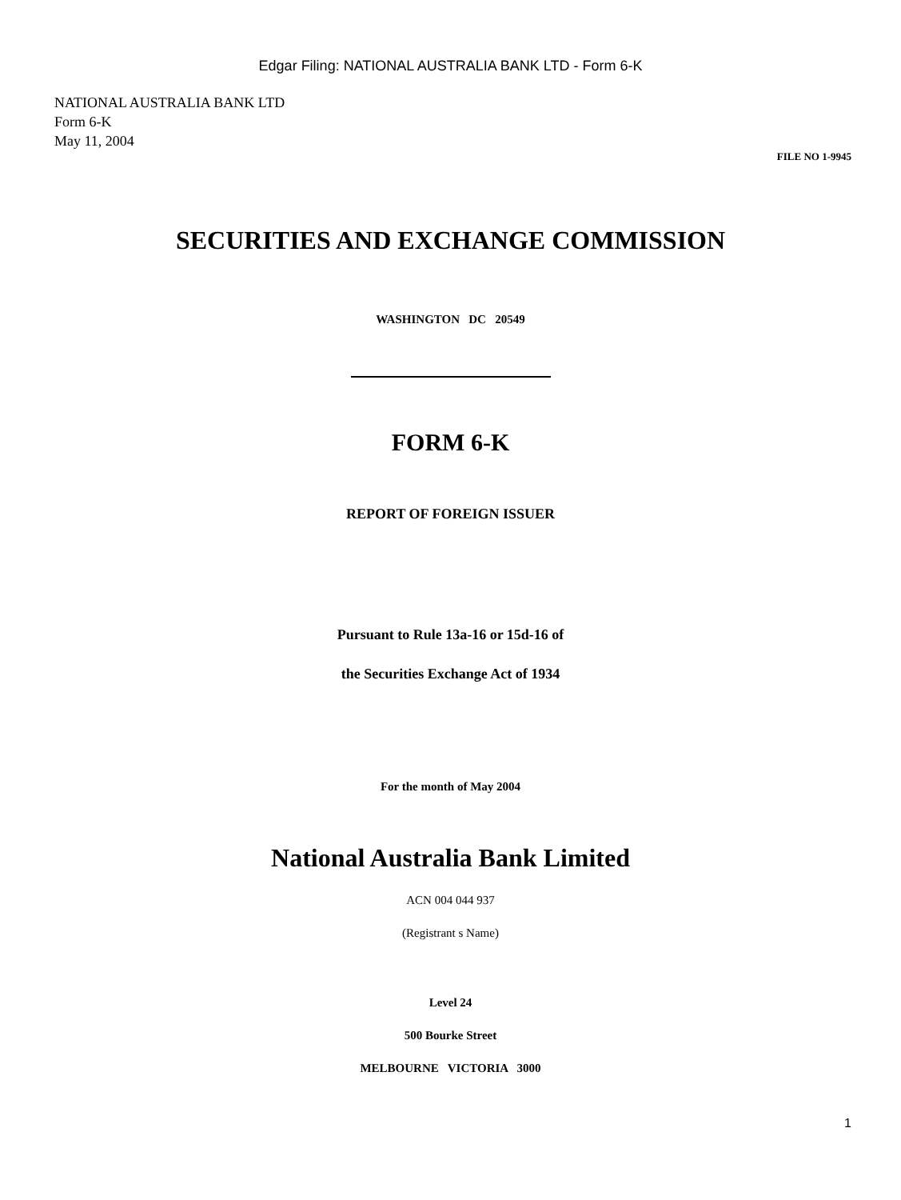Edgar Filing: NATIONAL AUSTRALIA BANK LTD - Form 6-K
NATIONAL AUSTRALIA BANK LTD
Form 6-K
May 11, 2004
FILE NO 1-9945
SECURITIES AND EXCHANGE COMMISSION
WASHINGTON DC 20549
FORM 6-K
REPORT OF FOREIGN ISSUER
Pursuant to Rule 13a-16 or 15d-16 of
the Securities Exchange Act of 1934
For the month of May 2004
National Australia Bank Limited
ACN 004 044 937
(Registrant s Name)
Level 24
500 Bourke Street
MELBOURNE VICTORIA 3000
1